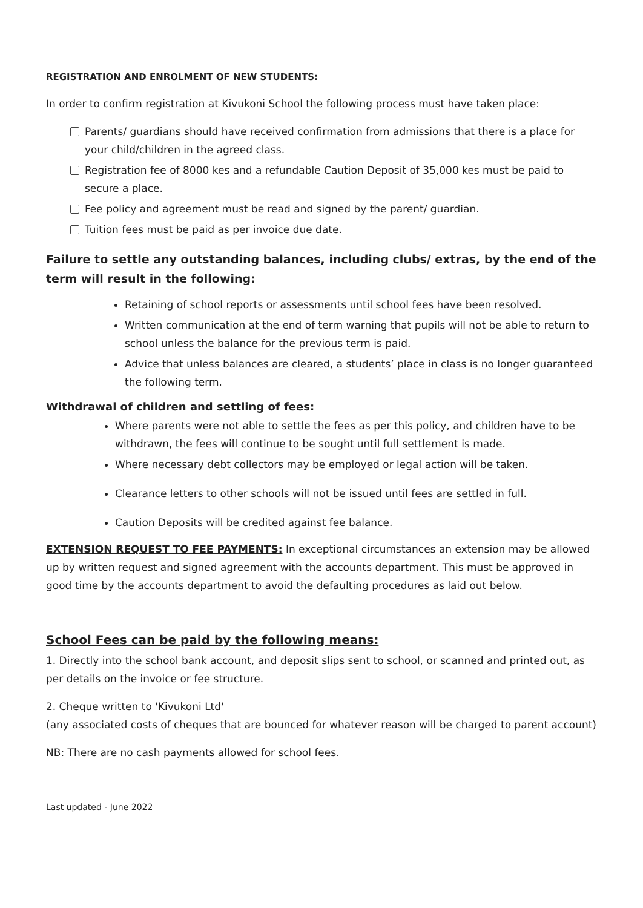REGISTRATION AND ENROLMENT OF NEW STUDENTS:
In order to confirm registration at Kivukoni School the following process must have taken place:
Parents/ guardians should have received confirmation from admissions that there is a place for your child/children in the agreed class.
Registration fee of 8000 kes and a refundable Caution Deposit of 35,000 kes must be paid to secure a place.
Fee policy and agreement must be read and signed by the parent/ guardian.
Tuition fees must be paid as per invoice due date.
Failure to settle any outstanding balances, including clubs/ extras, by the end of the term will result in the following:
Retaining of school reports or assessments until school fees have been resolved.
Written communication at the end of term warning that pupils will not be able to return to school unless the balance for the previous term is paid.
Advice that unless balances are cleared, a students’ place in class is no longer guaranteed the following term.
Withdrawal of children and settling of fees:
Where parents were not able to settle the fees as per this policy, and children have to be withdrawn, the fees will continue to be sought until full settlement is made.
Where necessary debt collectors may be employed or legal action will be taken.
Clearance letters to other schools will not be issued until fees are settled in full.
Caution Deposits will be credited against fee balance.
EXTENSION REQUEST TO FEE PAYMENTS: In exceptional circumstances an extension may be allowed up by written request and signed agreement with the accounts department. This must be approved in good time by the accounts department to avoid the defaulting procedures as laid out below.
School Fees can be paid by the following means:
1. Directly into the school bank account, and deposit slips sent to school, or scanned and printed out, as per details on the invoice or fee structure.
2. Cheque written to 'Kivukoni Ltd'
(any associated costs of cheques that are bounced for whatever reason will be charged to parent account)
NB: There are no cash payments allowed for school fees.
Last updated - June 2022